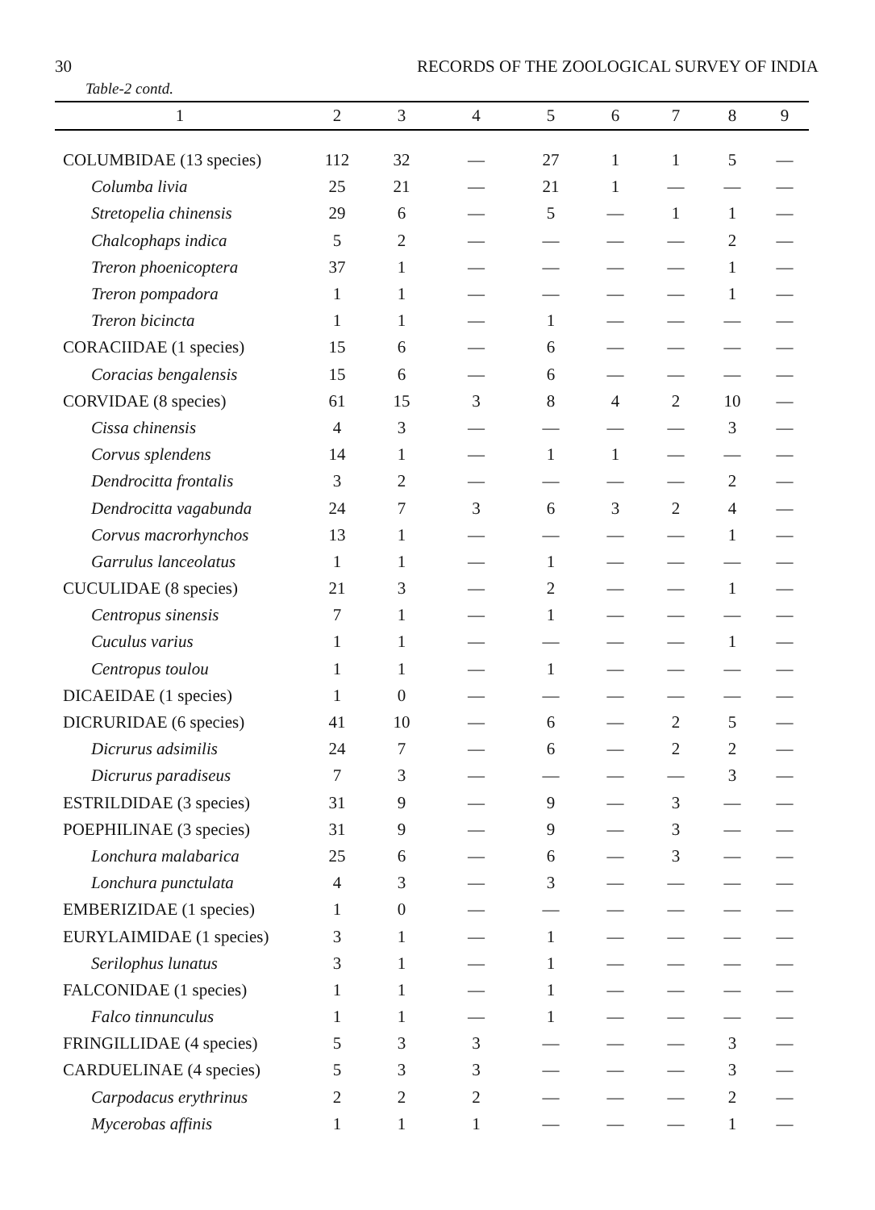30 RECORDS OF THE ZOOLOGICAL SURVEY OF INDIA
Table-2 contd.
| 1 | 2 | 3 | 4 | 5 | 6 | 7 | 8 | 9 |
| --- | --- | --- | --- | --- | --- | --- | --- | --- |
| COLUMBIDAE (13 species) | 112 | 32 | — | 27 | 1 | 1 | 5 | — |
| Columba livia | 25 | 21 | — | 21 | 1 | — | — | — |
| Stretopelia chinensis | 29 | 6 | — | 5 | — | 1 | 1 | — |
| Chalcophaps indica | 5 | 2 | — | — | — | — | 2 | — |
| Treron phoenicoptera | 37 | 1 | — | — | — | — | 1 | — |
| Treron pompadora | 1 | 1 | — | — | — | — | 1 | — |
| Treron bicincta | 1 | 1 | — | 1 | — | — | — | — |
| CORACIIDAE (1 species) | 15 | 6 | — | 6 | — | — | — | — |
| Coracias bengalensis | 15 | 6 | — | 6 | — | — | — | — |
| CORVIDAE (8 species) | 61 | 15 | 3 | 8 | 4 | 2 | 10 | — |
| Cissa chinensis | 4 | 3 | — | — | — | — | 3 | — |
| Corvus splendens | 14 | 1 | — | 1 | 1 | — | — | — |
| Dendrocitta frontalis | 3 | 2 | — | — | — | — | 2 | — |
| Dendrocitta vagabunda | 24 | 7 | 3 | 6 | 3 | 2 | 4 | — |
| Corvus macrorhynchos | 13 | 1 | — | — | — | — | 1 | — |
| Garrulus lanceolatus | 1 | 1 | — | 1 | — | — | — | — |
| CUCULIDAE (8 species) | 21 | 3 | — | 2 | — | — | 1 | — |
| Centropus sinensis | 7 | 1 | — | 1 | — | — | — | — |
| Cuculus varius | 1 | 1 | — | — | — | — | 1 | — |
| Centropus toulou | 1 | 1 | — | 1 | — | — | — | — |
| DICAEIDAE (1 species) | 1 | 0 | — | — | — | — | — | — |
| DICRURIDAE (6 species) | 41 | 10 | — | 6 | — | 2 | 5 | — |
| Dicrurus adsimilis | 24 | 7 | — | 6 | — | 2 | 2 | — |
| Dicrurus paradiseus | 7 | 3 | — | — | — | — | 3 | — |
| ESTRILDIDAE (3 species) | 31 | 9 | — | 9 | — | 3 | — | — |
| POEPHILINAE (3 species) | 31 | 9 | — | 9 | — | 3 | — | — |
| Lonchura malabarica | 25 | 6 | — | 6 | — | 3 | — | — |
| Lonchura punctulata | 4 | 3 | — | 3 | — | — | — | — |
| EMBERIZIDAE (1 species) | 1 | 0 | — | — | — | — | — | — |
| EURYLAIMIDAE (1 species) | 3 | 1 | — | 1 | — | — | — | — |
| Serilophus lunatus | 3 | 1 | — | 1 | — | — | — | — |
| FALCONIDAE (1 species) | 1 | 1 | — | 1 | — | — | — | — |
| Falco tinnunculus | 1 | 1 | — | 1 | — | — | — | — |
| FRINGILLIDAE (4 species) | 5 | 3 | 3 | — | — | — | 3 | — |
| CARDUELINAE (4 species) | 5 | 3 | 3 | — | — | — | 3 | — |
| Carpodacus erythrinus | 2 | 2 | 2 | — | — | — | 2 | — |
| Mycerobas affinis | 1 | 1 | 1 | — | — | — | 1 | — |